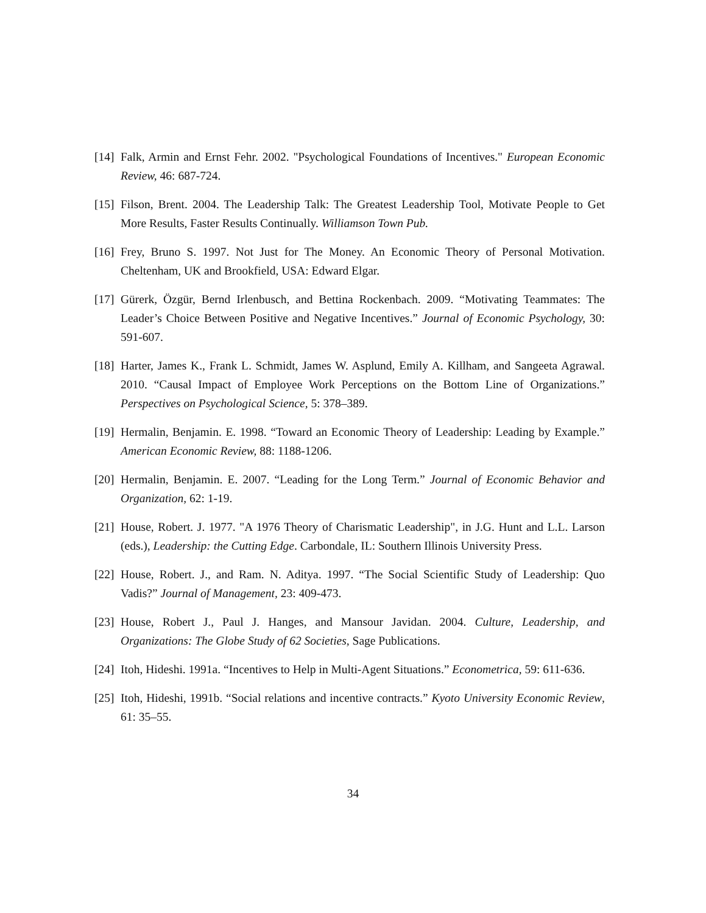[14] Falk, Armin and Ernst Fehr. 2002. "Psychological Foundations of Incentives." European Economic Review, 46: 687-724.
[15] Filson, Brent. 2004. The Leadership Talk: The Greatest Leadership Tool, Motivate People to Get More Results, Faster Results Continually. Williamson Town Pub.
[16] Frey, Bruno S. 1997. Not Just for The Money. An Economic Theory of Personal Motivation. Cheltenham, UK and Brookfield, USA: Edward Elgar.
[17] Gürerk, Özgür, Bernd Irlenbusch, and Bettina Rockenbach. 2009. “Motivating Teammates: The Leader’s Choice Between Positive and Negative Incentives.” Journal of Economic Psychology, 30: 591-607.
[18] Harter, James K., Frank L. Schmidt, James W. Asplund, Emily A. Killham, and Sangeeta Agrawal. 2010. “Causal Impact of Employee Work Perceptions on the Bottom Line of Organizations.” Perspectives on Psychological Science, 5: 378–389.
[19] Hermalin, Benjamin. E. 1998. “Toward an Economic Theory of Leadership: Leading by Example.” American Economic Review, 88: 1188-1206.
[20] Hermalin, Benjamin. E. 2007. “Leading for the Long Term.” Journal of Economic Behavior and Organization, 62: 1-19.
[21] House, Robert. J. 1977. "A 1976 Theory of Charismatic Leadership", in J.G. Hunt and L.L. Larson (eds.), Leadership: the Cutting Edge. Carbondale, IL: Southern Illinois University Press.
[22] House, Robert. J., and Ram. N. Aditya. 1997. “The Social Scientific Study of Leadership: Quo Vadis?” Journal of Management, 23: 409-473.
[23] House, Robert J., Paul J. Hanges, and Mansour Javidan. 2004. Culture, Leadership, and Organizations: The Globe Study of 62 Societies, Sage Publications.
[24] Itoh, Hideshi. 1991a. “Incentives to Help in Multi-Agent Situations.” Econometrica, 59: 611-636.
[25] Itoh, Hideshi, 1991b. “Social relations and incentive contracts.” Kyoto University Economic Review, 61: 35–55.
34